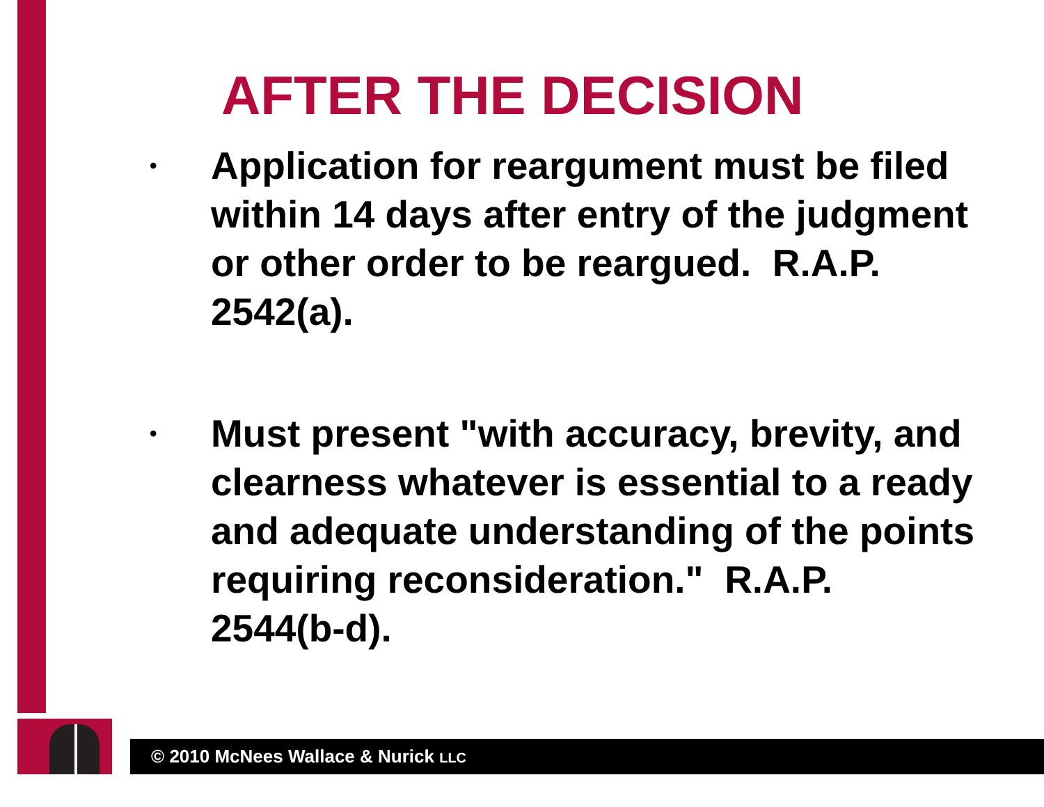AFTER THE DECISION
• Application for reargument must be filed within 14 days after entry of the judgment or other order to be reargued. R.A.P. 2542(a).
• Must present "with accuracy, brevity, and clearness whatever is essential to a ready and adequate understanding of the points requiring reconsideration." R.A.P. 2544(b-d).
© 2010 McNees Wallace & Nurick LLC